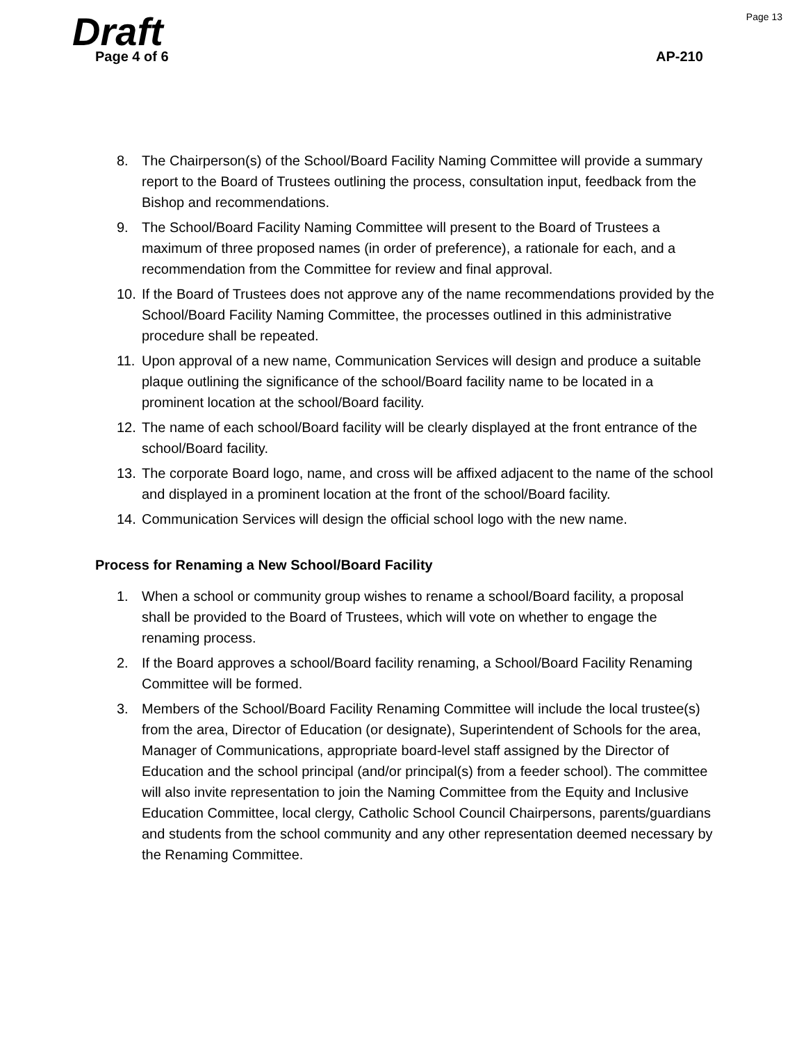Page 13 Draft Page 4 of 6 AP-210
8. The Chairperson(s) of the School/Board Facility Naming Committee will provide a summary report to the Board of Trustees outlining the process, consultation input, feedback from the Bishop and recommendations.
9. The School/Board Facility Naming Committee will present to the Board of Trustees a maximum of three proposed names (in order of preference), a rationale for each, and a recommendation from the Committee for review and final approval.
10. If the Board of Trustees does not approve any of the name recommendations provided by the School/Board Facility Naming Committee, the processes outlined in this administrative procedure shall be repeated.
11. Upon approval of a new name, Communication Services will design and produce a suitable plaque outlining the significance of the school/Board facility name to be located in a prominent location at the school/Board facility.
12. The name of each school/Board facility will be clearly displayed at the front entrance of the school/Board facility.
13. The corporate Board logo, name, and cross will be affixed adjacent to the name of the school and displayed in a prominent location at the front of the school/Board facility.
14. Communication Services will design the official school logo with the new name.
Process for Renaming a New School/Board Facility
1. When a school or community group wishes to rename a school/Board facility, a proposal shall be provided to the Board of Trustees, which will vote on whether to engage the renaming process.
2. If the Board approves a school/Board facility renaming, a School/Board Facility Renaming Committee will be formed.
3. Members of the School/Board Facility Renaming Committee will include the local trustee(s) from the area, Director of Education (or designate), Superintendent of Schools for the area, Manager of Communications, appropriate board-level staff assigned by the Director of Education and the school principal (and/or principal(s) from a feeder school). The committee will also invite representation to join the Naming Committee from the Equity and Inclusive Education Committee, local clergy, Catholic School Council Chairpersons, parents/guardians and students from the school community and any other representation deemed necessary by the Renaming Committee.